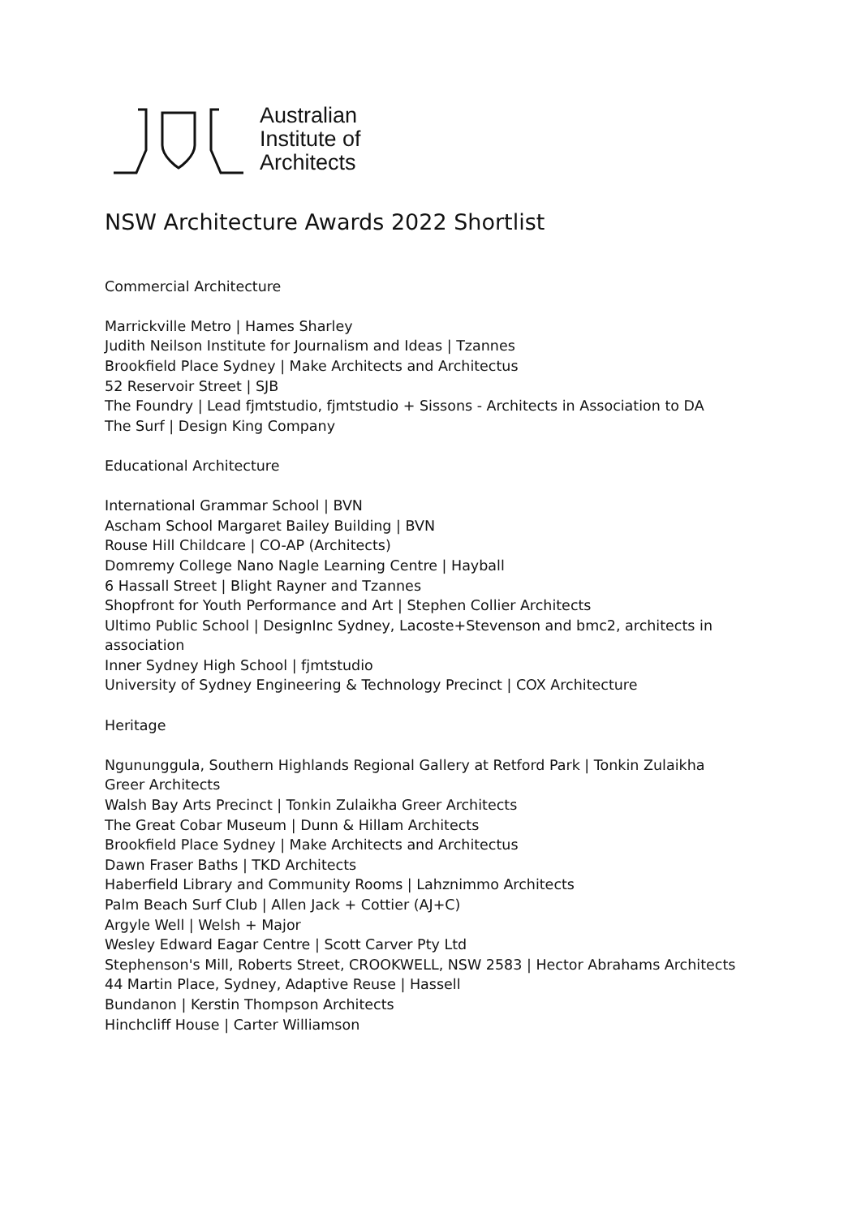Australian
Institute of
Architects
NSW Architecture Awards 2022 Shortlist
Commercial Architecture
Marrickville Metro | Hames Sharley
Judith Neilson Institute for Journalism and Ideas | Tzannes
Brookfield Place Sydney | Make Architects and Architectus
52 Reservoir Street | SJB
The Foundry | Lead fjmtstudio, fjmtstudio + Sissons - Architects in Association to DA
The Surf | Design King Company
Educational Architecture
International Grammar School | BVN
Ascham School Margaret Bailey Building | BVN
Rouse Hill Childcare | CO-AP (Architects)
Domremy College Nano Nagle Learning Centre | Hayball
6 Hassall Street | Blight Rayner and Tzannes
Shopfront for Youth Performance and Art | Stephen Collier Architects
Ultimo Public School | DesignInc Sydney, Lacoste+Stevenson and bmc2, architects in association
Inner Sydney High School | fjmtstudio
University of Sydney Engineering & Technology Precinct | COX Architecture
Heritage
Ngununggula, Southern Highlands Regional Gallery at Retford Park | Tonkin Zulaikha Greer Architects
Walsh Bay Arts Precinct | Tonkin Zulaikha Greer Architects
The Great Cobar Museum | Dunn & Hillam Architects
Brookfield Place Sydney | Make Architects and Architectus
Dawn Fraser Baths | TKD Architects
Haberfield Library and Community Rooms | Lahznimmo Architects
Palm Beach Surf Club | Allen Jack + Cottier (AJ+C)
Argyle Well | Welsh + Major
Wesley Edward Eagar Centre | Scott Carver Pty Ltd
Stephenson's Mill, Roberts Street, CROOKWELL, NSW 2583 | Hector Abrahams Architects
44 Martin Place, Sydney, Adaptive Reuse | Hassell
Bundanon | Kerstin Thompson Architects
Hinchcliff House | Carter Williamson